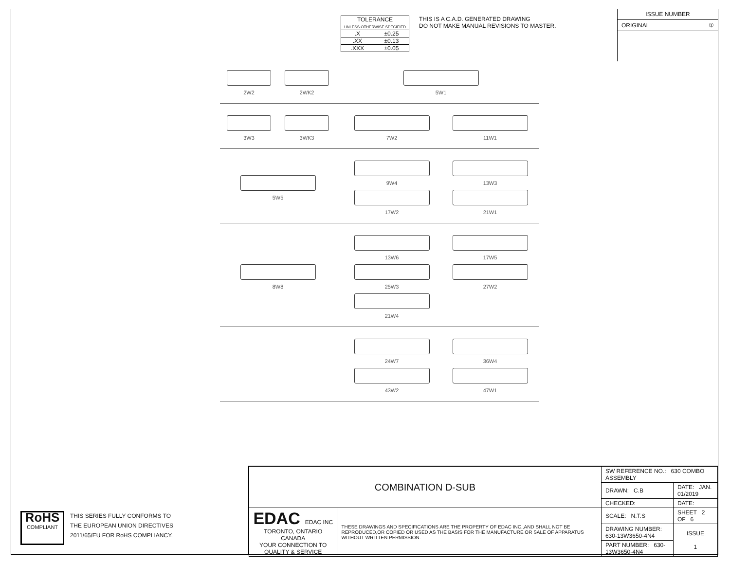| TOLERANCE UNLESS OTHERWISE SPECIFIED | |
| .X | ±0.25 |
| .XX | ±0.13 |
| .XXX | ±0.05 |
THIS IS A C.A.D. GENERATED DRAWING
DO NOT MAKE MANUAL REVISIONS TO MASTER.
ISSUE NUMBER
ORIGINAL ①
2W2 2WK2 5W1
3W3 3WK3 7W2
11W1
5W5 9W4
13W3
17W2
21W1
8W8 13W6
17W5
25W3
27W2
21W4
24W7
36W4
43W2
47W1
RoHS
COMPLIANT
THIS SERIES FULLY CONFORMS TO
THE EUROPEAN UNION DIRECTIVES
2011/65/EU FOR RoHS COMPLIANCY.
| COMBINATION D-SUB | | SW REFERENCE NO.: 630 COMBO ASSEMBLY | | |
| | | DRAWN: C.B | DATE: JAN. 01/2019 | |
| | | CHECKED: | DATE: | |
| EDAC EDAC INC TORONTO, ONTARIO CANADA YOUR CONNECTION TO QUALITY & SERVICE | THESE DRAWINGS AND SPECIFICATIONS ARE THE PROPERTY OF EDAC INC.,AND SHALL NOT BE REPRODUCED,OR COPIED OR USED AS THE BASIS FOR THE MANUFACTURE OR SALE OF APPARATUS WITHOUT WRITTEN PERMISSION. | SCALE: N.T.S | SHEET 2 OF 6 | |
| | | DRAWING NUMBER: 630-13W3650-4N4 | | ISSUE 1 |
| | | PART NUMBER: 630-13W3650-4N4 | | |